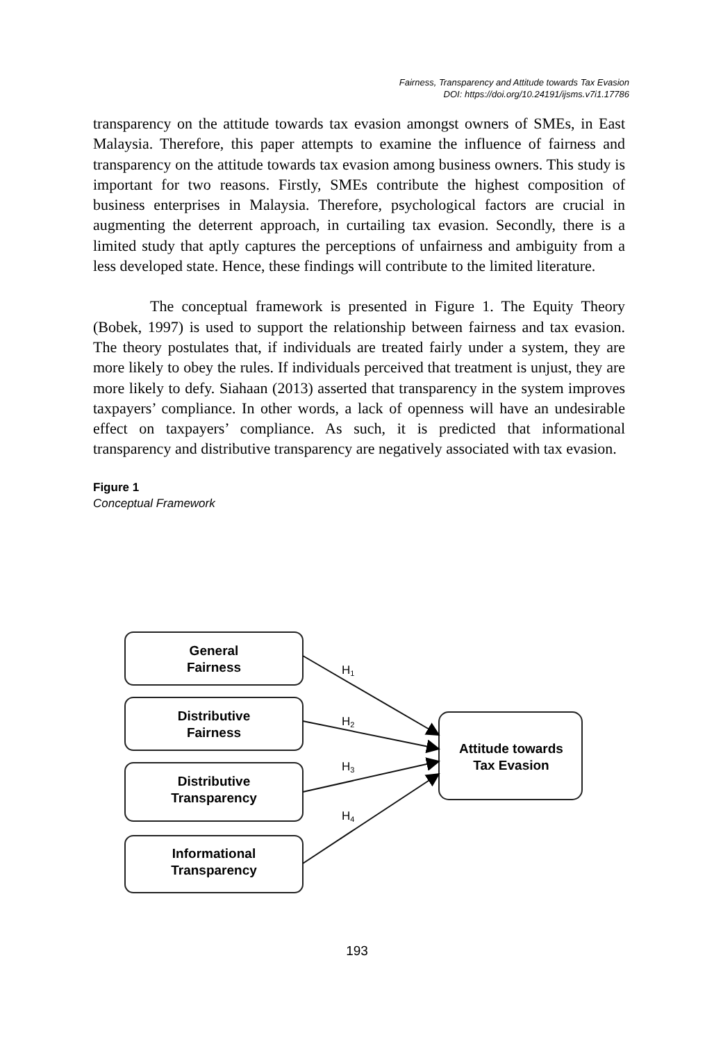Fairness, Transparency and Attitude towards Tax Evasion
DOI: https://doi.org/10.24191/ijsms.v7i1.17786
transparency on the attitude towards tax evasion amongst owners of SMEs, in East Malaysia. Therefore, this paper attempts to examine the influence of fairness and transparency on the attitude towards tax evasion among business owners. This study is important for two reasons. Firstly, SMEs contribute the highest composition of business enterprises in Malaysia. Therefore, psychological factors are crucial in augmenting the deterrent approach, in curtailing tax evasion. Secondly, there is a limited study that aptly captures the perceptions of unfairness and ambiguity from a less developed state. Hence, these findings will contribute to the limited literature.
The conceptual framework is presented in Figure 1. The Equity Theory (Bobek, 1997) is used to support the relationship between fairness and tax evasion. The theory postulates that, if individuals are treated fairly under a system, they are more likely to obey the rules. If individuals perceived that treatment is unjust, they are more likely to defy. Siahaan (2013) asserted that transparency in the system improves taxpayers’ compliance. In other words, a lack of openness will have an undesirable effect on taxpayers’ compliance. As such, it is predicted that informational transparency and distributive transparency are negatively associated with tax evasion.
Figure 1
Conceptual Framework
General
Fairness
Distributive
Fairness
Distributive
Transparency
Informational
Transparency
Attitude towards
Tax Evasion
H1
H2
H3
H4
193